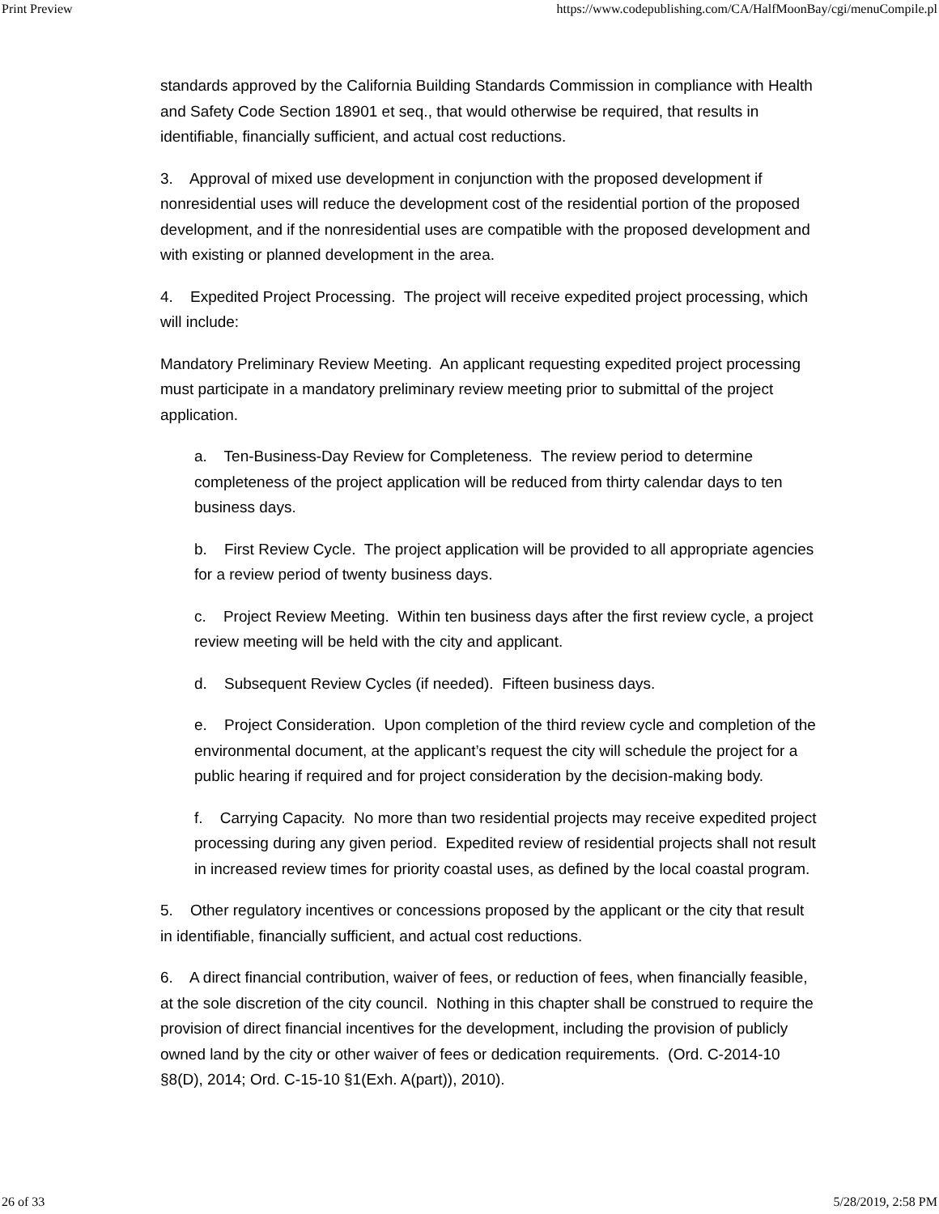Print Preview https://www.codepublishing.com/CA/HalfMoonBay/cgi/menuCompile.pl
standards approved by the California Building Standards Commission in compliance with Health and Safety Code Section 18901 et seq., that would otherwise be required, that results in identifiable, financially sufficient, and actual cost reductions.
3. Approval of mixed use development in conjunction with the proposed development if nonresidential uses will reduce the development cost of the residential portion of the proposed development, and if the nonresidential uses are compatible with the proposed development and with existing or planned development in the area.
4. Expedited Project Processing. The project will receive expedited project processing, which will include:
Mandatory Preliminary Review Meeting. An applicant requesting expedited project processing must participate in a mandatory preliminary review meeting prior to submittal of the project application.
a. Ten-Business-Day Review for Completeness. The review period to determine completeness of the project application will be reduced from thirty calendar days to ten business days.
b. First Review Cycle. The project application will be provided to all appropriate agencies for a review period of twenty business days.
c. Project Review Meeting. Within ten business days after the first review cycle, a project review meeting will be held with the city and applicant.
d. Subsequent Review Cycles (if needed). Fifteen business days.
e. Project Consideration. Upon completion of the third review cycle and completion of the environmental document, at the applicant’s request the city will schedule the project for a public hearing if required and for project consideration by the decision-making body.
f. Carrying Capacity. No more than two residential projects may receive expedited project processing during any given period. Expedited review of residential projects shall not result in increased review times for priority coastal uses, as defined by the local coastal program.
5. Other regulatory incentives or concessions proposed by the applicant or the city that result in identifiable, financially sufficient, and actual cost reductions.
6. A direct financial contribution, waiver of fees, or reduction of fees, when financially feasible, at the sole discretion of the city council. Nothing in this chapter shall be construed to require the provision of direct financial incentives for the development, including the provision of publicly owned land by the city or other waiver of fees or dedication requirements. (Ord. C-2014-10 §8(D), 2014; Ord. C-15-10 §1(Exh. A(part)), 2010).
26 of 33 5/28/2019, 2:58 PM